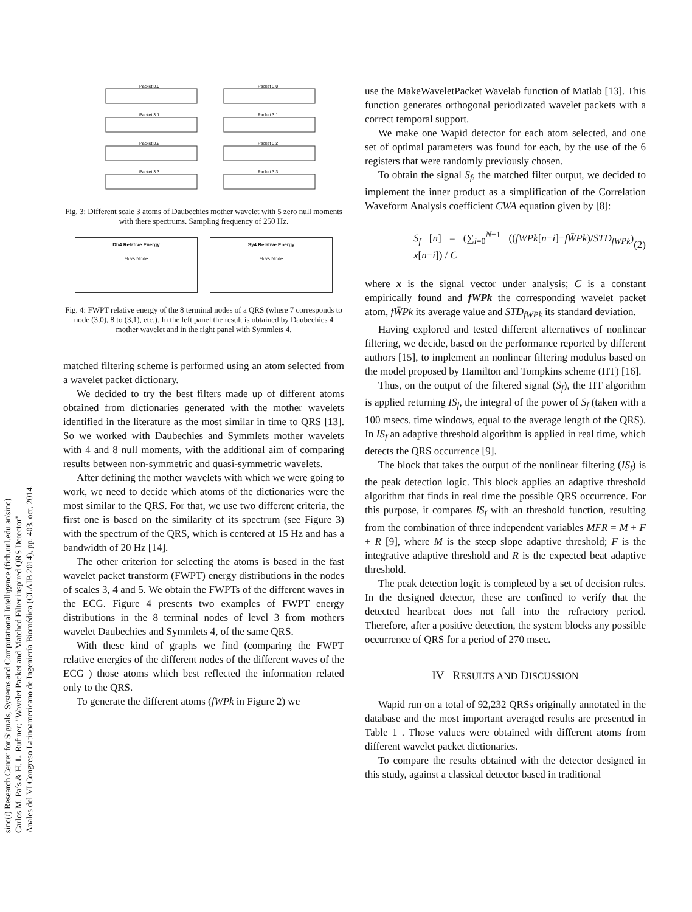sinc(i) Research Center for Signals, Systems and Computational Intelligence (fich.unl.edu.ar/sinc)
Carlos M. País & H. L. Rufiner; "Wavelet Packet and Matched Filter inspired QRS Detector"
Anales del VI Congreso Latinoamericano de Ingeniería Biomédica (CLAIB 2014), pp. 403, oct, 2014.
Packet 3.0
Packet 3.0
Packet 3.1
Packet 3.1
Packet 3.2
Packet 3.2
Packet 3.3
Packet 3.3
Fig. 3: Different scale 3 atoms of Daubechies mother wavelet with 5 zero null moments with there spectrums. Sampling frequency of 250 Hz.
Db4 Relative Energy
% vs Node
Sy4 Relative Energy
% vs Node
Fig. 4: FWPT relative energy of the 8 terminal nodes of a QRS (where 7 corresponds to node (3,0), 8 to (3,1), etc.). In the left panel the result is obtained by Daubechies 4 mother wavelet and in the right panel with Symmlets 4.
matched filtering scheme is performed using an atom selected from a wavelet packet dictionary.
We decided to try the best filters made up of different atoms obtained from dictionaries generated with the mother wavelets identified in the literature as the most similar in time to QRS [13]. So we worked with Daubechies and Symmlets mother wavelets with 4 and 8 null moments, with the additional aim of comparing results between non-symmetric and quasi-symmetric wavelets.
After defining the mother wavelets with which we were going to work, we need to decide which atoms of the dictionaries were the most similar to the QRS. For that, we use two different criteria, the first one is based on the similarity of its spectrum (see Figure 3) with the spectrum of the QRS, which is centered at 15 Hz and has a bandwidth of 20 Hz [14].
The other criterion for selecting the atoms is based in the fast wavelet packet transform (FWPT) energy distributions in the nodes of scales 3, 4 and 5. We obtain the FWPTs of the different waves in the ECG. Figure 4 presents two examples of FWPT energy distributions in the 8 terminal nodes of level 3 from mothers wavelet Daubechies and Symmlets 4, of the same QRS.
With these kind of graphs we find (comparing the FWPT relative energies of the different nodes of the different waves of the ECG ) those atoms which best reflected the information related only to the QRS.
To generate the different atoms (fWPk in Figure 2) we
use the MakeWaveletPacket Wavelab function of Matlab [13]. This function generates orthogonal periodizated wavelet packets with a correct temporal support.
We make one Wapid detector for each atom selected, and one set of optimal parameters was found for each, by the use of the 6 registers that were randomly previously chosen.
To obtain the signal S<sub>f</sub>, the matched filter output, we decided to implement the inner product as a simplification of the Correlation Waveform Analysis coefficient CWA equation given by [8]:
S<sub>f</sub> [n] = (∑<sub>i=0</sub><sup>N−1</sup> ((fWPk[n−i]−fW̄Pk)/STD<sub>fWPk</sub>) x[n−i]) / C (2)
where x is the signal vector under analysis; C is a constant empirically found and fWPk the corresponding wavelet packet atom, fW̄Pk its average value and STD<sub>fWPk</sub> its standard deviation.
Having explored and tested different alternatives of nonlinear filtering, we decide, based on the performance reported by different authors [15], to implement an nonlinear filtering modulus based on the model proposed by Hamilton and Tompkins scheme (HT) [16].
Thus, on the output of the filtered signal (S<sub>f</sub>), the HT algorithm is applied returning IS<sub>f</sub>, the integral of the power of S<sub>f</sub> (taken with a 100 msecs. time windows, equal to the average length of the QRS). In IS<sub>f</sub> an adaptive threshold algorithm is applied in real time, which detects the QRS occurrence [9].
The block that takes the output of the nonlinear filtering (IS<sub>f</sub>) is the peak detection logic. This block applies an adaptive threshold algorithm that finds in real time the possible QRS occurrence. For this purpose, it compares IS<sub>f</sub> with an threshold function, resulting from the combination of three independent variables MFR = M + F + R [9], where M is the steep slope adaptive threshold; F is the integrative adaptive threshold and R is the expected beat adaptive threshold.
The peak detection logic is completed by a set of decision rules. In the designed detector, these are confined to verify that the detected heartbeat does not fall into the refractory period. Therefore, after a positive detection, the system blocks any possible occurrence of QRS for a period of 270 msec.
IV RESULTS AND DISCUSSION
Wapid run on a total of 92,232 QRSs originally annotated in the database and the most important averaged results are presented in Table 1 . Those values were obtained with different atoms from different wavelet packet dictionaries.
To compare the results obtained with the detector designed in this study, against a classical detector based in traditional